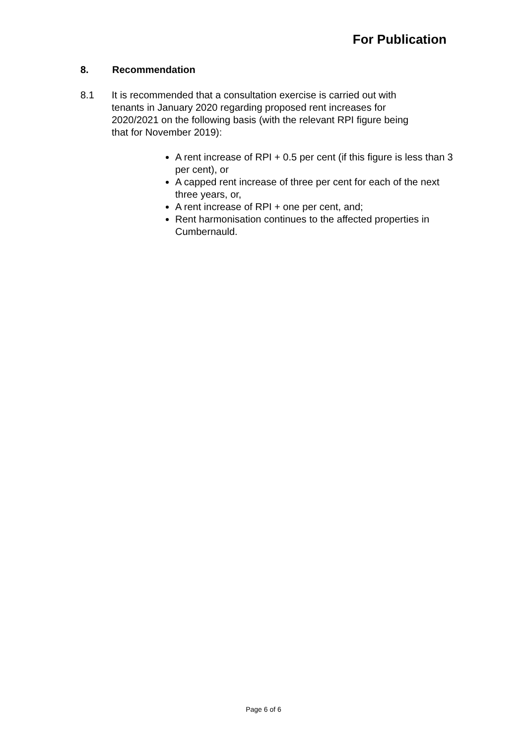For Publication
8. Recommendation
8.1 It is recommended that a consultation exercise is carried out with tenants in January 2020 regarding proposed rent increases for 2020/2021 on the following basis (with the relevant RPI figure being that for November 2019):
A rent increase of RPI + 0.5 per cent (if this figure is less than 3 per cent), or
A capped rent increase of three per cent for each of the next three years, or,
A rent increase of RPI + one per cent, and;
Rent harmonisation continues to the affected properties in Cumbernauld.
Page 6 of 6